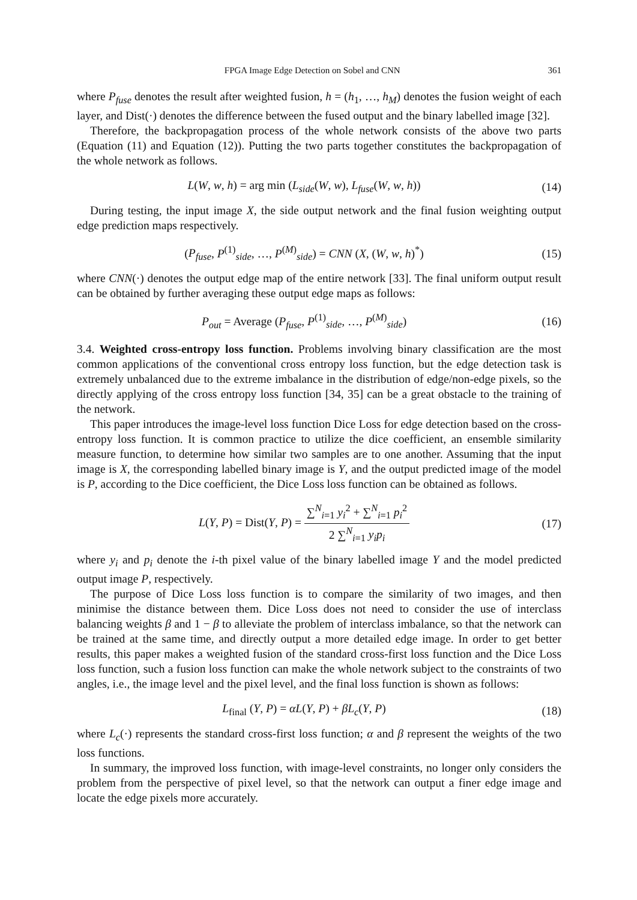FPGA Image Edge Detection on Sobel and CNN 361
where P<sub>fuse</sub> denotes the result after weighted fusion, h = (h<sub>1</sub>, …, h<sub>M</sub>) denotes the fusion weight of each layer, and Dist(·) denotes the difference between the fused output and the binary labelled image [32].
Therefore, the backpropagation process of the whole network consists of the above two parts (Equation (11) and Equation (12)). Putting the two parts together constitutes the backpropagation of the whole network as follows.
L(W, w, h) = arg min (L<sub>side</sub>(W, w), L<sub>fuse</sub>(W, w, h)) (14)
During testing, the input image X, the side output network and the final fusion weighting output edge prediction maps respectively.
(P<sub>fuse</sub>, P<sup>(1)</sup><sub>side</sub>, …, P<sup>(M)</sup><sub>side</sub>) = CNN (X, (W, w, h)<sup>*</sup>) (15)
where CNN(·) denotes the output edge map of the entire network [33]. The final uniform output result can be obtained by further averaging these output edge maps as follows:
P<sub>out</sub> = Average (P<sub>fuse</sub>, P<sup>(1)</sup><sub>side</sub>, …, P<sup>(M)</sup><sub>side</sub>) (16)
3.4. Weighted cross-entropy loss function. Problems involving binary classification are the most common applications of the conventional cross entropy loss function, but the edge detection task is extremely unbalanced due to the extreme imbalance in the distribution of edge/non-edge pixels, so the directly applying of the cross entropy loss function [34, 35] can be a great obstacle to the training of the network.
This paper introduces the image-level loss function Dice Loss for edge detection based on the cross-entropy loss function. It is common practice to utilize the dice coefficient, an ensemble similarity measure function, to determine how similar two samples are to one another. Assuming that the input image is X, the corresponding labelled binary image is Y, and the output predicted image of the model is P, according to the Dice coefficient, the Dice Loss loss function can be obtained as follows.
L(Y, P) = Dist(Y, P) = ∑<sup>N</sup><sub>i=1</sub> y<sub>i</sub><sup>2</sup> + ∑<sup>N</sup><sub>i=1</sub> p<sub>i</sub><sup>2</sup> 2 ∑<sup>N</sup><sub>i=1</sub> y<sub>i</sub>p<sub>i</sub> (17)
where y<sub>i</sub> and p<sub>i</sub> denote the i-th pixel value of the binary labelled image Y and the model predicted output image P, respectively.
The purpose of Dice Loss loss function is to compare the similarity of two images, and then minimise the distance between them. Dice Loss does not need to consider the use of interclass balancing weights β and 1 − β to alleviate the problem of interclass imbalance, so that the network can be trained at the same time, and directly output a more detailed edge image. In order to get better results, this paper makes a weighted fusion of the standard cross-first loss function and the Dice Loss loss function, such a fusion loss function can make the whole network subject to the constraints of two angles, i.e., the image level and the pixel level, and the final loss function is shown as follows:
L<sub>final</sub> (Y, P) = αL(Y, P) + βL<sub>c</sub>(Y, P) (18)
where L<sub>c</sub>(·) represents the standard cross-first loss function; α and β represent the weights of the two loss functions.
In summary, the improved loss function, with image-level constraints, no longer only considers the problem from the perspective of pixel level, so that the network can output a finer edge image and locate the edge pixels more accurately.